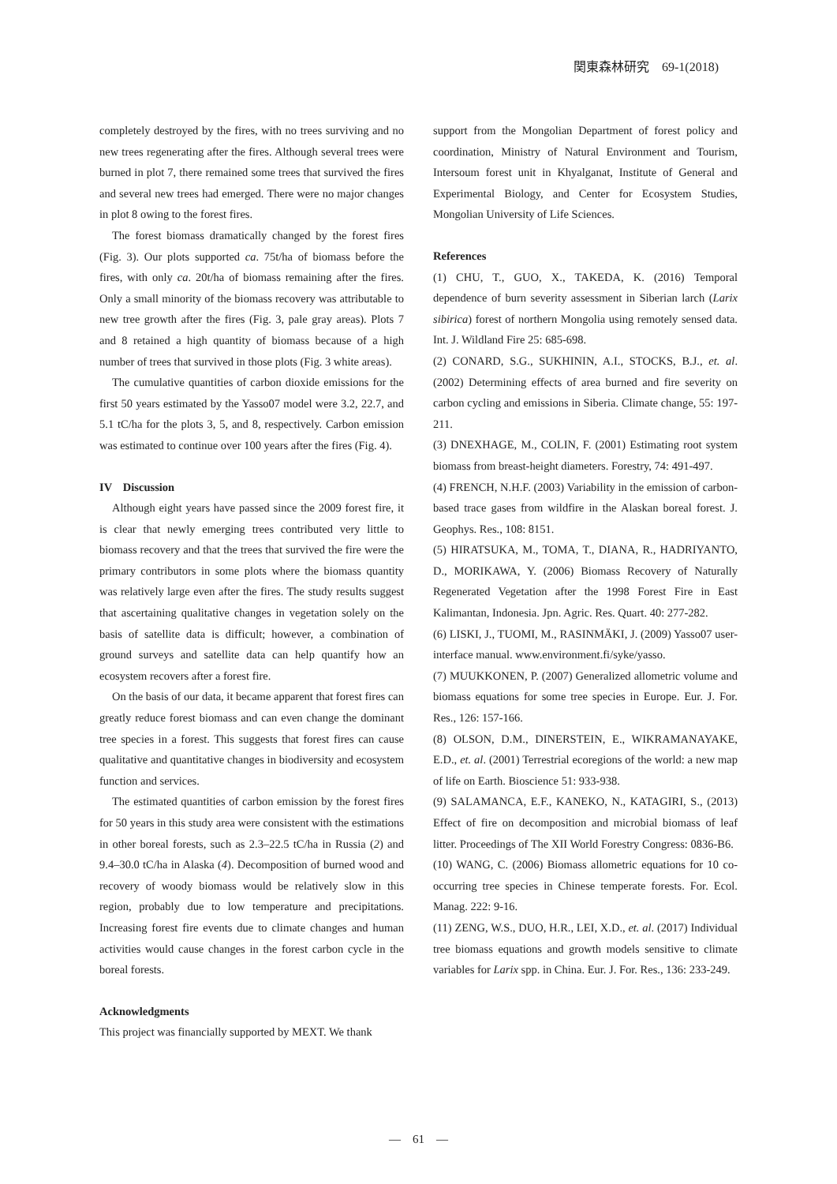関東森林研究　69-1(2018)
completely destroyed by the fires, with no trees surviving and no new trees regenerating after the fires. Although several trees were burned in plot 7, there remained some trees that survived the fires and several new trees had emerged. There were no major changes in plot 8 owing to the forest fires.
The forest biomass dramatically changed by the forest fires (Fig. 3). Our plots supported ca. 75t/ha of biomass before the fires, with only ca. 20t/ha of biomass remaining after the fires. Only a small minority of the biomass recovery was attributable to new tree growth after the fires (Fig. 3, pale gray areas). Plots 7 and 8 retained a high quantity of biomass because of a high number of trees that survived in those plots (Fig. 3 white areas).
The cumulative quantities of carbon dioxide emissions for the first 50 years estimated by the Yasso07 model were 3.2, 22.7, and 5.1 tC/ha for the plots 3, 5, and 8, respectively. Carbon emission was estimated to continue over 100 years after the fires (Fig. 4).
IV　Discussion
Although eight years have passed since the 2009 forest fire, it is clear that newly emerging trees contributed very little to biomass recovery and that the trees that survived the fire were the primary contributors in some plots where the biomass quantity was relatively large even after the fires. The study results suggest that ascertaining qualitative changes in vegetation solely on the basis of satellite data is difficult; however, a combination of ground surveys and satellite data can help quantify how an ecosystem recovers after a forest fire.
On the basis of our data, it became apparent that forest fires can greatly reduce forest biomass and can even change the dominant tree species in a forest. This suggests that forest fires can cause qualitative and quantitative changes in biodiversity and ecosystem function and services.
The estimated quantities of carbon emission by the forest fires for 50 years in this study area were consistent with the estimations in other boreal forests, such as 2.3–22.5 tC/ha in Russia (2) and 9.4–30.0 tC/ha in Alaska (4). Decomposition of burned wood and recovery of woody biomass would be relatively slow in this region, probably due to low temperature and precipitations. Increasing forest fire events due to climate changes and human activities would cause changes in the forest carbon cycle in the boreal forests.
Acknowledgments
This project was financially supported by MEXT. We thank
support from the Mongolian Department of forest policy and coordination, Ministry of Natural Environment and Tourism, Intersoum forest unit in Khyalganat, Institute of General and Experimental Biology, and Center for Ecosystem Studies, Mongolian University of Life Sciences.
References
(1) CHU, T., GUO, X., TAKEDA, K. (2016) Temporal dependence of burn severity assessment in Siberian larch (Larix sibirica) forest of northern Mongolia using remotely sensed data. Int. J. Wildland Fire 25: 685-698.
(2) CONARD, S.G., SUKHININ, A.I., STOCKS, B.J., et. al. (2002) Determining effects of area burned and fire severity on carbon cycling and emissions in Siberia. Climate change, 55: 197-211.
(3) DNEXHAGE, M., COLIN, F. (2001) Estimating root system biomass from breast‐height diameters. Forestry, 74: 491-497.
(4) FRENCH, N.H.F. (2003) Variability in the emission of carbon-based trace gases from wildfire in the Alaskan boreal forest. J. Geophys. Res., 108: 8151.
(5) HIRATSUKA, M., TOMA, T., DIANA, R., HADRIYANTO, D., MORIKAWA, Y. (2006) Biomass Recovery of Naturally Regenerated Vegetation after the 1998 Forest Fire in East Kalimantan, Indonesia. Jpn. Agric. Res. Quart. 40: 277-282.
(6) LISKI, J., TUOMI, M., RASINMÄKI, J. (2009) Yasso07 user-interface manual. www.environment.fi/syke/yasso.
(7) MUUKKONEN, P. (2007) Generalized allometric volume and biomass equations for some tree species in Europe. Eur. J. For. Res., 126: 157-166.
(8) OLSON, D.M., DINERSTEIN, E., WIKRAMANAYAKE, E.D., et. al. (2001) Terrestrial ecoregions of the world: a new map of life on Earth. Bioscience 51: 933-938.
(9) SALAMANCA, E.F., KANEKO, N., KATAGIRI, S., (2013) Effect of fire on decomposition and microbial biomass of leaf litter. Proceedings of The XII World Forestry Congress: 0836-B6.
(10) WANG, C. (2006) Biomass allometric equations for 10 co-occurring tree species in Chinese temperate forests. For. Ecol. Manag. 222: 9-16.
(11) ZENG, W.S., DUO, H.R., LEI, X.D., et. al. (2017) Individual tree biomass equations and growth models sensitive to climate variables for Larix spp. in China. Eur. J. For. Res., 136: 233-249.
―　61　―